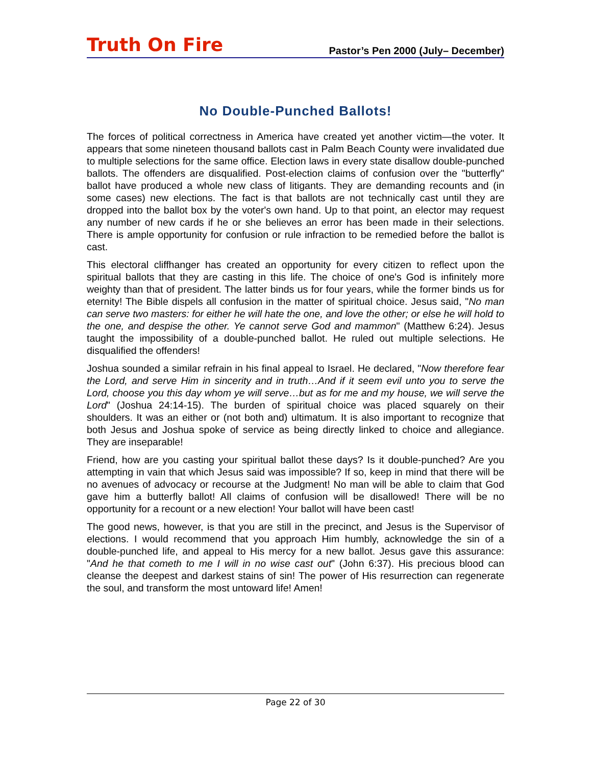Truth On Fire
Pastor’s Pen 2000 (July– December)
No Double-Punched Ballots!
The forces of political correctness in America have created yet another victim—the voter. It appears that some nineteen thousand ballots cast in Palm Beach County were invalidated due to multiple selections for the same office. Election laws in every state disallow double-punched ballots. The offenders are disqualified. Post-election claims of confusion over the "butterfly" ballot have produced a whole new class of litigants. They are demanding recounts and (in some cases) new elections. The fact is that ballots are not technically cast until they are dropped into the ballot box by the voter's own hand. Up to that point, an elector may request any number of new cards if he or she believes an error has been made in their selections. There is ample opportunity for confusion or rule infraction to be remedied before the ballot is cast.
This electoral cliffhanger has created an opportunity for every citizen to reflect upon the spiritual ballots that they are casting in this life. The choice of one's God is infinitely more weighty than that of president. The latter binds us for four years, while the former binds us for eternity! The Bible dispels all confusion in the matter of spiritual choice. Jesus said, "No man can serve two masters: for either he will hate the one, and love the other; or else he will hold to the one, and despise the other. Ye cannot serve God and mammon" (Matthew 6:24). Jesus taught the impossibility of a double-punched ballot. He ruled out multiple selections. He disqualified the offenders!
Joshua sounded a similar refrain in his final appeal to Israel. He declared, "Now therefore fear the Lord, and serve Him in sincerity and in truth…And if it seem evil unto you to serve the Lord, choose you this day whom ye will serve…but as for me and my house, we will serve the Lord" (Joshua 24:14-15). The burden of spiritual choice was placed squarely on their shoulders. It was an either or (not both and) ultimatum. It is also important to recognize that both Jesus and Joshua spoke of service as being directly linked to choice and allegiance. They are inseparable!
Friend, how are you casting your spiritual ballot these days? Is it double-punched? Are you attempting in vain that which Jesus said was impossible? If so, keep in mind that there will be no avenues of advocacy or recourse at the Judgment! No man will be able to claim that God gave him a butterfly ballot! All claims of confusion will be disallowed! There will be no opportunity for a recount or a new election! Your ballot will have been cast!
The good news, however, is that you are still in the precinct, and Jesus is the Supervisor of elections. I would recommend that you approach Him humbly, acknowledge the sin of a double-punched life, and appeal to His mercy for a new ballot. Jesus gave this assurance: "And he that cometh to me I will in no wise cast out" (John 6:37). His precious blood can cleanse the deepest and darkest stains of sin! The power of His resurrection can regenerate the soul, and transform the most untoward life! Amen!
Page 22 of 30